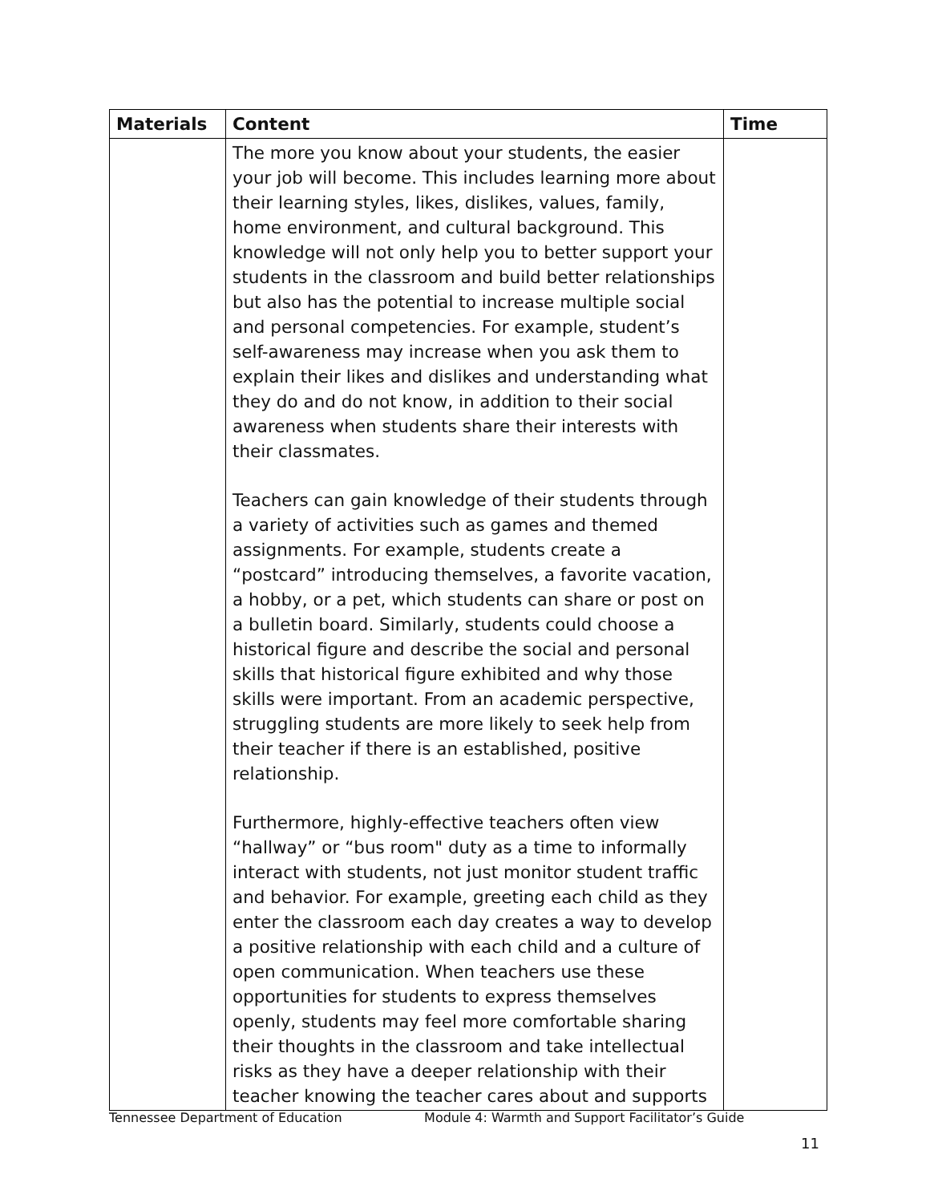| Materials | Content | Time |
| --- | --- | --- |
| | The more you know about your students, the easier your job will become. This includes learning more about their learning styles, likes, dislikes, values, family, home environment, and cultural background. This knowledge will not only help you to better support your students in the classroom and build better relationships but also has the potential to increase multiple social and personal competencies. For example, student’s self-awareness may increase when you ask them to explain their likes and dislikes and understanding what they do and do not know, in addition to their social awareness when students share their interests with their classmates. Teachers can gain knowledge of their students through a variety of activities such as games and themed assignments. For example, students create a “postcard” introducing themselves, a favorite vacation, a hobby, or a pet, which students can share or post on a bulletin board. Similarly, students could choose a historical figure and describe the social and personal skills that historical figure exhibited and why those skills were important. From an academic perspective, struggling students are more likely to seek help from their teacher if there is an established, positive relationship. Furthermore, highly-effective teachers often view “hallway” or “bus room" duty as a time to informally interact with students, not just monitor student traffic and behavior. For example, greeting each child as they enter the classroom each day creates a way to develop a positive relationship with each child and a culture of open communication. When teachers use these opportunities for students to express themselves openly, students may feel more comfortable sharing their thoughts in the classroom and take intellectual risks as they have a deeper relationship with their teacher knowing the teacher cares about and supports | |
Tennessee Department of Education Module 4: Warmth and Support Facilitator’s Guide
11